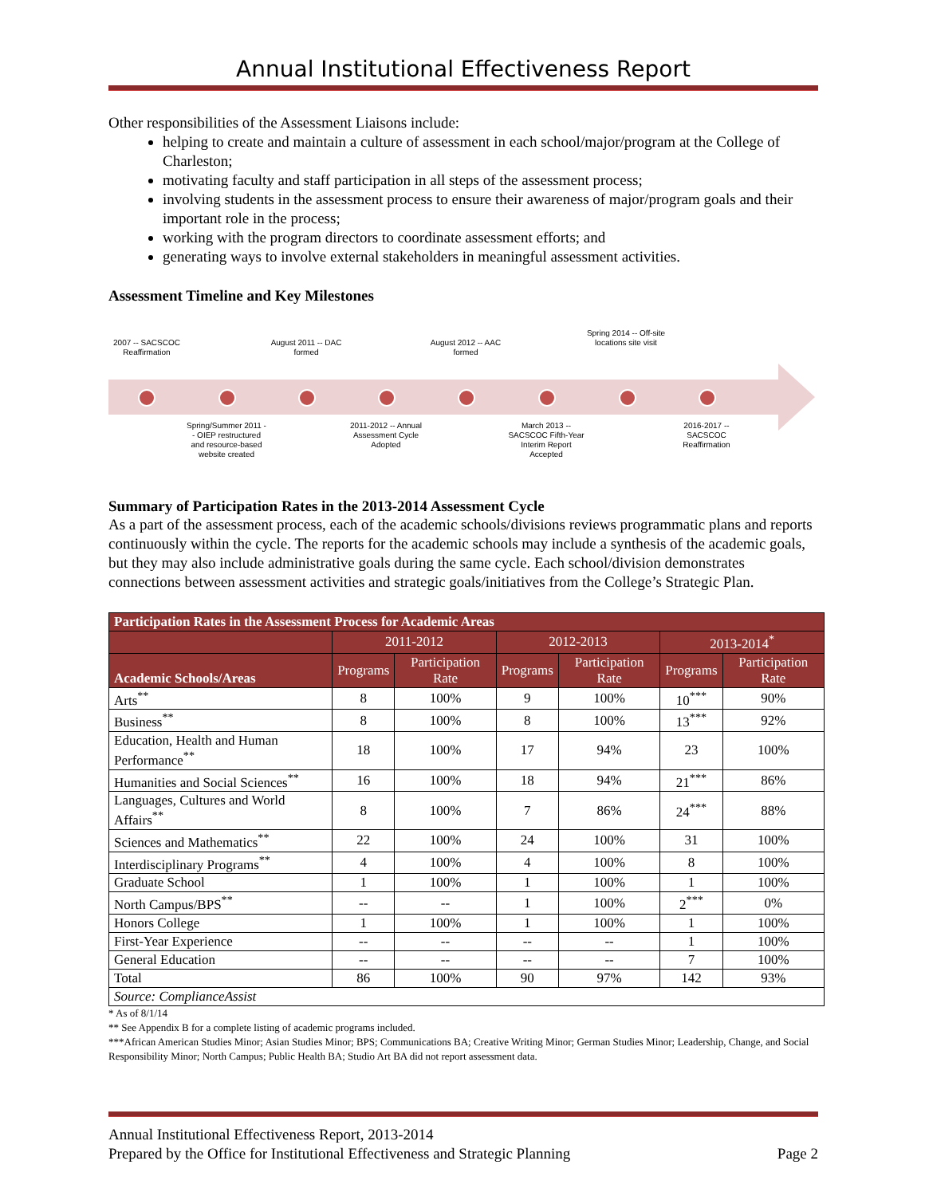Annual Institutional Effectiveness Report
Other responsibilities of the Assessment Liaisons include:
helping to create and maintain a culture of assessment in each school/major/program at the College of Charleston;
motivating faculty and staff participation in all steps of the assessment process;
involving students in the assessment process to ensure their awareness of major/program goals and their important role in the process;
working with the program directors to coordinate assessment efforts; and
generating ways to involve external stakeholders in meaningful assessment activities.
Assessment Timeline and Key Milestones
2007 -- SACSCOC Reaffirmation
August 2011 -- DAC formed
August 2012 -- AAC formed
Spring 2014 -- Off-site locations site visit
Spring/Summer 2011 -- OIEP restructured and resource-based website created
2011-2012 -- Annual Assessment Cycle Adopted
March 2013 -- SACSCOC Fifth-Year Interim Report Accepted
2016-2017 -- SACSCOC Reaffirmation
Summary of Participation Rates in the 2013-2014 Assessment Cycle
As a part of the assessment process, each of the academic schools/divisions reviews programmatic plans and reports continuously within the cycle. The reports for the academic schools may include a synthesis of the academic goals, but they may also include administrative goals during the same cycle. Each school/division demonstrates connections between assessment activities and strategic goals/initiatives from the College’s Strategic Plan.
| Participation Rates in the Assessment Process for Academic Areas | | | | | | |
| --- | --- | --- | --- | --- | --- | --- |
| | 2011-2012 | | 2012-2013 | | 2013-2014<sup>*</sup> | |
| Academic Schools/Areas | Programs | Participation Rate | Programs | Participation Rate | Programs | Participation Rate |
| Arts<sup>**</sup> | 8 | 100% | 9 | 100% | 10<sup>***</sup> | 90% |
| Business<sup>**</sup> | 8 | 100% | 8 | 100% | 13<sup>***</sup> | 92% |
| Education, Health and Human Performance<sup>**</sup> | 18 | 100% | 17 | 94% | 23 | 100% |
| Humanities and Social Sciences<sup>**</sup> | 16 | 100% | 18 | 94% | 21<sup>***</sup> | 86% |
| Languages, Cultures and World Affairs<sup>**</sup> | 8 | 100% | 7 | 86% | 24<sup>***</sup> | 88% |
| Sciences and Mathematics<sup>**</sup> | 22 | 100% | 24 | 100% | 31 | 100% |
| Interdisciplinary Programs<sup>**</sup> | 4 | 100% | 4 | 100% | 8 | 100% |
| Graduate School | 1 | 100% | 1 | 100% | 1 | 100% |
| North Campus/BPS<sup>**</sup> | -- | -- | 1 | 100% | 2<sup>***</sup> | 0% |
| Honors College | 1 | 100% | 1 | 100% | 1 | 100% |
| First-Year Experience | -- | -- | -- | -- | 1 | 100% |
| General Education | -- | -- | -- | -- | 7 | 100% |
| Total | 86 | 100% | 90 | 97% | 142 | 93% |
| Source: ComplianceAssist | | | | | | |
* As of 8/1/14
** See Appendix B for a complete listing of academic programs included.
***African American Studies Minor; Asian Studies Minor; BPS; Communications BA; Creative Writing Minor; German Studies Minor; Leadership, Change, and Social Responsibility Minor; North Campus; Public Health BA; Studio Art BA did not report assessment data.
Annual Institutional Effectiveness Report, 2013-2014
Prepared by the Office for Institutional Effectiveness and Strategic Planning Page 2